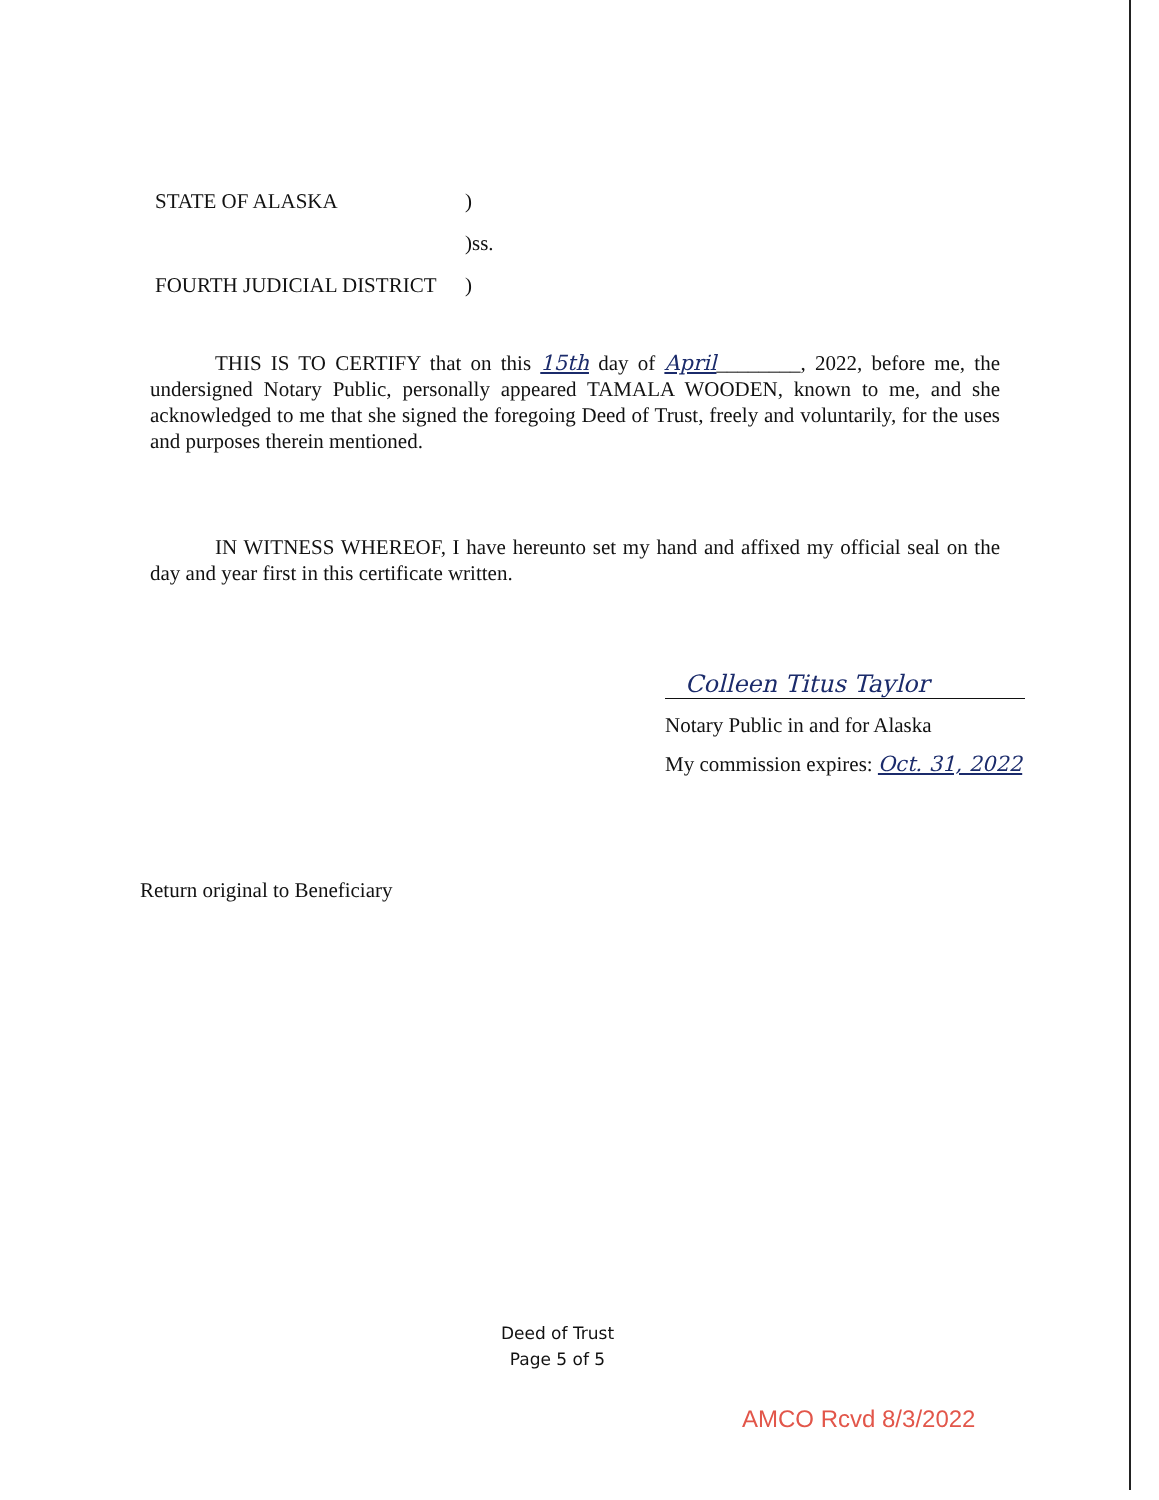STATE OF ALASKA)
)ss.
FOURTH JUDICIAL DISTRICT)
THIS IS TO CERTIFY that on this 15th day of April________, 2022, before me, the undersigned Notary Public, personally appeared TAMALA WOODEN, known to me, and she acknowledged to me that she signed the foregoing Deed of Trust, freely and voluntarily, for the uses and purposes therein mentioned.
IN WITNESS WHEREOF, I have hereunto set my hand and affixed my official seal on the day and year first in this certificate written.
Colleen Titus Taylor
Notary Public in and for Alaska
My commission expires: Oct. 31, 2022
Return original to Beneficiary
Deed of Trust
Page 5 of 5
AMCO Rcvd 8/3/2022